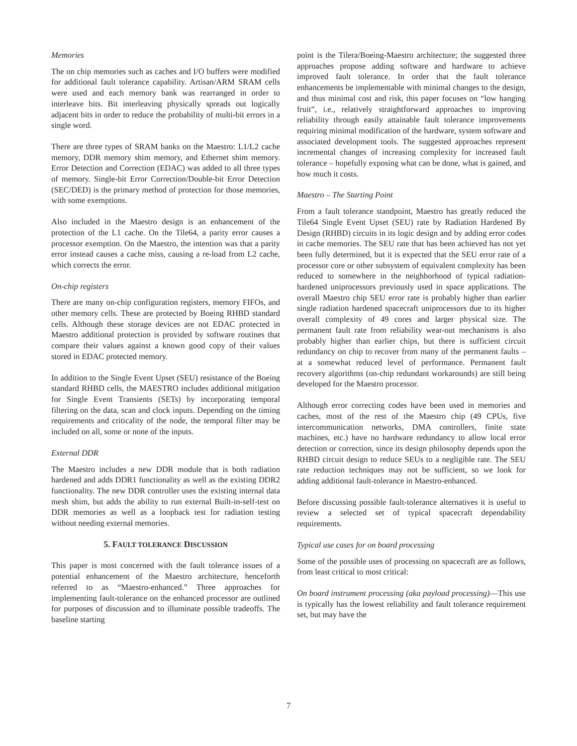Memories
The on chip memories such as caches and I/O buffers were modified for additional fault tolerance capability. Artisan/ARM SRAM cells were used and each memory bank was rearranged in order to interleave bits. Bit interleaving physically spreads out logically adjacent bits in order to reduce the probability of multi-bit errors in a single word.
There are three types of SRAM banks on the Maestro: L1/L2 cache memory, DDR memory shim memory, and Ethernet shim memory. Error Detection and Correction (EDAC) was added to all three types of memory. Single-bit Error Correction/Double-bit Error Detection (SEC/DED) is the primary method of protection for those memories, with some exemptions.
Also included in the Maestro design is an enhancement of the protection of the L1 cache. On the Tile64, a parity error causes a processor exemption. On the Maestro, the intention was that a parity error instead causes a cache miss, causing a re-load from L2 cache, which corrects the error.
On-chip registers
There are many on-chip configuration registers, memory FIFOs, and other memory cells. These are protected by Boeing RHBD standard cells. Although these storage devices are not EDAC protected in Maestro additional protection is provided by software routines that compare their values against a known good copy of their values stored in EDAC protected memory.
In addition to the Single Event Upset (SEU) resistance of the Boeing standard RHBD cells, the MAESTRO includes additional mitigation for Single Event Transients (SETs) by incorporating temporal filtering on the data, scan and clock inputs. Depending on the timing requirements and criticality of the node, the temporal filter may be included on all, some or none of the inputs.
External DDR
The Maestro includes a new DDR module that is both radiation hardened and adds DDR1 functionality as well as the existing DDR2 functionality. The new DDR controller uses the existing internal data mesh shim, but adds the ability to run external Built-in-self-test on DDR memories as well as a loopback test for radiation testing without needing external memories.
5. FAULT TOLERANCE DISCUSSION
This paper is most concerned with the fault tolerance issues of a potential enhancement of the Maestro architecture, henceforth referred to as “Maestro-enhanced.” Three approaches for implementing fault-tolerance on the enhanced processor are outlined for purposes of discussion and to illuminate possible tradeoffs. The baseline starting
point is the Tilera/Boeing-Maestro architecture; the suggested three approaches propose adding software and hardware to achieve improved fault tolerance. In order that the fault tolerance enhancements be implementable with minimal changes to the design, and thus minimal cost and risk, this paper focuses on “low hanging fruit”, i.e., relatively straightforward approaches to improving reliability through easily attainable fault tolerance improvements requiring minimal modification of the hardware, system software and associated development tools. The suggested approaches represent incremental changes of increasing complexity for increased fault tolerance – hopefully exposing what can be done, what is gained, and how much it costs.
Maestro – The Starting Point
From a fault tolerance standpoint, Maestro has greatly reduced the Tile64 Single Event Upset (SEU) rate by Radiation Hardened By Design (RHBD) circuits in its logic design and by adding error codes in cache memories. The SEU rate that has been achieved has not yet been fully determined, but it is expected that the SEU error rate of a processor core or other subsystem of equivalent complexity has been reduced to somewhere in the neighborhood of typical radiation-hardened uniprocessors previously used in space applications. The overall Maestro chip SEU error rate is probably higher than earlier single radiation hardened spacecraft uniprocessors due to its higher overall complexity of 49 cores and larger physical size. The permanent fault rate from reliability wear-out mechanisms is also probably higher than earlier chips, but there is sufficient circuit redundancy on chip to recover from many of the permanent faults – at a somewhat reduced level of performance. Permanent fault recovery algorithms (on-chip redundant workarounds) are still being developed for the Maestro processor.
Although error correcting codes have been used in memories and caches, most of the rest of the Maestro chip (49 CPUs, five intercommunication networks, DMA controllers, finite state machines, etc.) have no hardware redundancy to allow local error detection or correction, since its design philosophy depends upon the RHBD circuit design to reduce SEUs to a negligible rate. The SEU rate reduction techniques may not be sufficient, so we look for adding additional fault-tolerance in Maestro-enhanced.
Before discussing possible fault-tolerance alternatives it is useful to review a selected set of typical spacecraft dependability requirements.
Typical use cases for on board processing
Some of the possible uses of processing on spacecraft are as follows, from least critical to most critical:
On board instrument processing (aka payload processing)—This use is typically has the lowest reliability and fault tolerance requirement set, but may have the
7